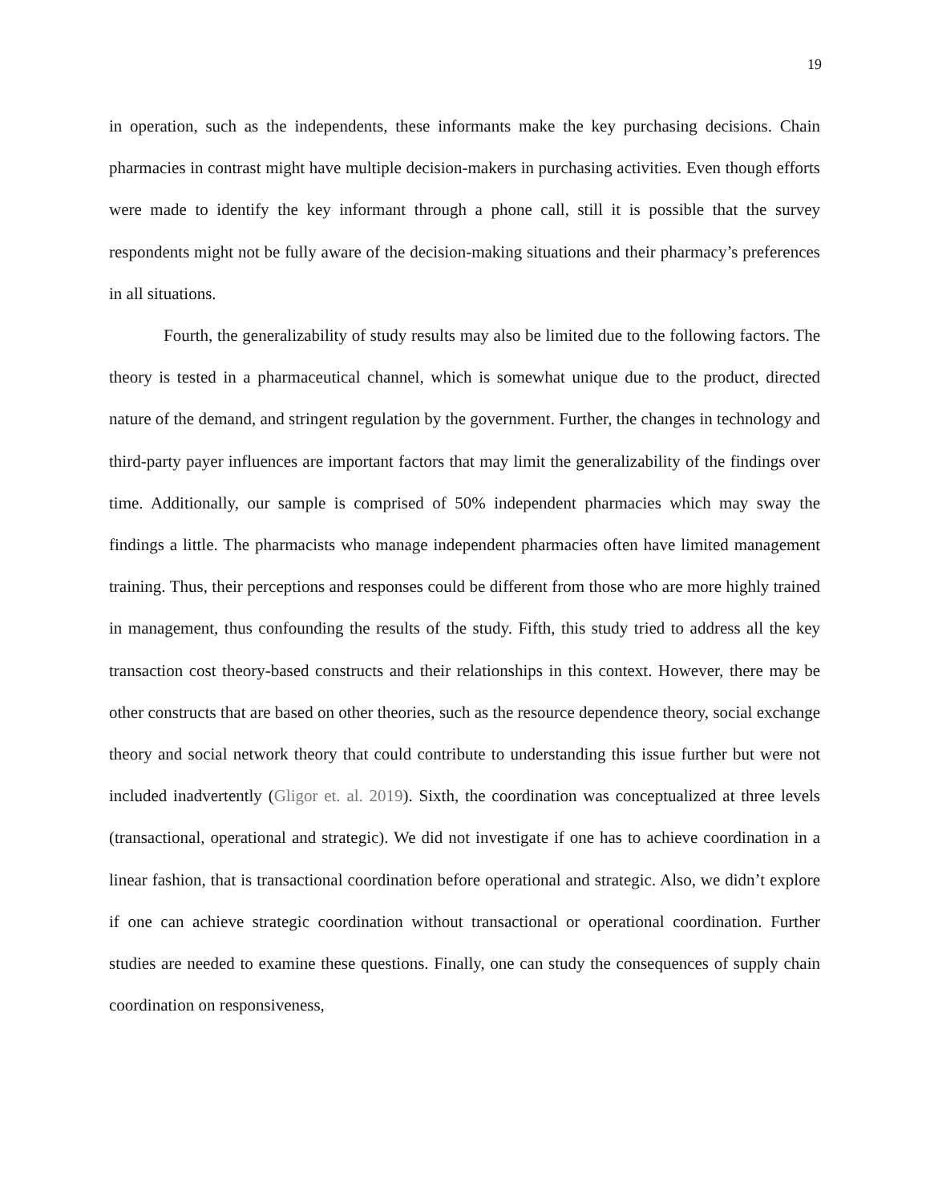19
in operation, such as the independents, these informants make the key purchasing decisions. Chain pharmacies in contrast might have multiple decision-makers in purchasing activities. Even though efforts were made to identify the key informant through a phone call, still it is possible that the survey respondents might not be fully aware of the decision-making situations and their pharmacy’s preferences in all situations.
Fourth, the generalizability of study results may also be limited due to the following factors. The theory is tested in a pharmaceutical channel, which is somewhat unique due to the product, directed nature of the demand, and stringent regulation by the government. Further, the changes in technology and third-party payer influences are important factors that may limit the generalizability of the findings over time. Additionally, our sample is comprised of 50% independent pharmacies which may sway the findings a little. The pharmacists who manage independent pharmacies often have limited management training. Thus, their perceptions and responses could be different from those who are more highly trained in management, thus confounding the results of the study. Fifth, this study tried to address all the key transaction cost theory-based constructs and their relationships in this context. However, there may be other constructs that are based on other theories, such as the resource dependence theory, social exchange theory and social network theory that could contribute to understanding this issue further but were not included inadvertently (Gligor et. al. 2019). Sixth, the coordination was conceptualized at three levels (transactional, operational and strategic). We did not investigate if one has to achieve coordination in a linear fashion, that is transactional coordination before operational and strategic. Also, we didn’t explore if one can achieve strategic coordination without transactional or operational coordination. Further studies are needed to examine these questions. Finally, one can study the consequences of supply chain coordination on responsiveness,